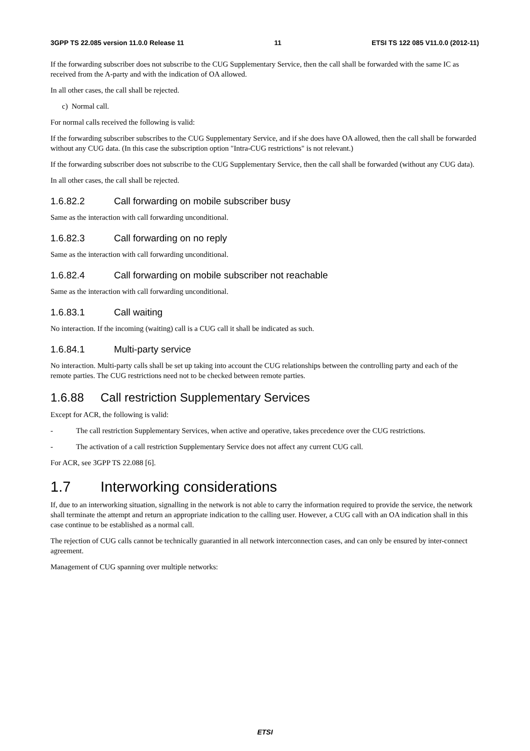3GPP TS 22.085 version 11.0.0 Release 11 11 ETSI TS 122 085 V11.0.0 (2012-11)
If the forwarding subscriber does not subscribe to the CUG Supplementary Service, then the call shall be forwarded with the same IC as received from the A-party and with the indication of OA allowed.
In all other cases, the call shall be rejected.
c) Normal call.
For normal calls received the following is valid:
If the forwarding subscriber subscribes to the CUG Supplementary Service, and if she does have OA allowed, then the call shall be forwarded without any CUG data. (In this case the subscription option "Intra-CUG restrictions" is not relevant.)
If the forwarding subscriber does not subscribe to the CUG Supplementary Service, then the call shall be forwarded (without any CUG data).
In all other cases, the call shall be rejected.
1.6.82.2 Call forwarding on mobile subscriber busy
Same as the interaction with call forwarding unconditional.
1.6.82.3 Call forwarding on no reply
Same as the interaction with call forwarding unconditional.
1.6.82.4 Call forwarding on mobile subscriber not reachable
Same as the interaction with call forwarding unconditional.
1.6.83.1 Call waiting
No interaction. If the incoming (waiting) call is a CUG call it shall be indicated as such.
1.6.84.1 Multi-party service
No interaction. Multi-party calls shall be set up taking into account the CUG relationships between the controlling party and each of the remote parties. The CUG restrictions need not to be checked between remote parties.
1.6.88 Call restriction Supplementary Services
Except for ACR, the following is valid:
- The call restriction Supplementary Services, when active and operative, takes precedence over the CUG restrictions.
- The activation of a call restriction Supplementary Service does not affect any current CUG call.
For ACR, see 3GPP TS 22.088 [6].
1.7 Interworking considerations
If, due to an interworking situation, signalling in the network is not able to carry the information required to provide the service, the network shall terminate the attempt and return an appropriate indication to the calling user. However, a CUG call with an OA indication shall in this case continue to be established as a normal call.
The rejection of CUG calls cannot be technically guarantied in all network interconnection cases, and can only be ensured by inter-connect agreement.
Management of CUG spanning over multiple networks:
ETSI